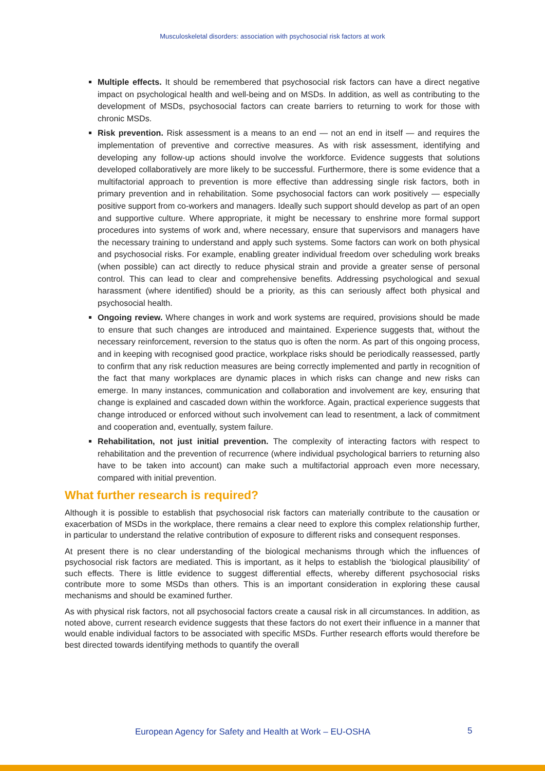Musculoskeletal disorders: association with psychosocial risk factors at work
Multiple effects. It should be remembered that psychosocial risk factors can have a direct negative impact on psychological health and well-being and on MSDs. In addition, as well as contributing to the development of MSDs, psychosocial factors can create barriers to returning to work for those with chronic MSDs.
Risk prevention. Risk assessment is a means to an end — not an end in itself — and requires the implementation of preventive and corrective measures. As with risk assessment, identifying and developing any follow-up actions should involve the workforce. Evidence suggests that solutions developed collaboratively are more likely to be successful. Furthermore, there is some evidence that a multifactorial approach to prevention is more effective than addressing single risk factors, both in primary prevention and in rehabilitation. Some psychosocial factors can work positively — especially positive support from co-workers and managers. Ideally such support should develop as part of an open and supportive culture. Where appropriate, it might be necessary to enshrine more formal support procedures into systems of work and, where necessary, ensure that supervisors and managers have the necessary training to understand and apply such systems. Some factors can work on both physical and psychosocial risks. For example, enabling greater individual freedom over scheduling work breaks (when possible) can act directly to reduce physical strain and provide a greater sense of personal control. This can lead to clear and comprehensive benefits. Addressing psychological and sexual harassment (where identified) should be a priority, as this can seriously affect both physical and psychosocial health.
Ongoing review. Where changes in work and work systems are required, provisions should be made to ensure that such changes are introduced and maintained. Experience suggests that, without the necessary reinforcement, reversion to the status quo is often the norm. As part of this ongoing process, and in keeping with recognised good practice, workplace risks should be periodically reassessed, partly to confirm that any risk reduction measures are being correctly implemented and partly in recognition of the fact that many workplaces are dynamic places in which risks can change and new risks can emerge. In many instances, communication and collaboration and involvement are key, ensuring that change is explained and cascaded down within the workforce. Again, practical experience suggests that change introduced or enforced without such involvement can lead to resentment, a lack of commitment and cooperation and, eventually, system failure.
Rehabilitation, not just initial prevention. The complexity of interacting factors with respect to rehabilitation and the prevention of recurrence (where individual psychological barriers to returning also have to be taken into account) can make such a multifactorial approach even more necessary, compared with initial prevention.
What further research is required?
Although it is possible to establish that psychosocial risk factors can materially contribute to the causation or exacerbation of MSDs in the workplace, there remains a clear need to explore this complex relationship further, in particular to understand the relative contribution of exposure to different risks and consequent responses.
At present there is no clear understanding of the biological mechanisms through which the influences of psychosocial risk factors are mediated. This is important, as it helps to establish the ‘biological plausibility’ of such effects. There is little evidence to suggest differential effects, whereby different psychosocial risks contribute more to some MSDs than others. This is an important consideration in exploring these causal mechanisms and should be examined further.
As with physical risk factors, not all psychosocial factors create a causal risk in all circumstances. In addition, as noted above, current research evidence suggests that these factors do not exert their influence in a manner that would enable individual factors to be associated with specific MSDs. Further research efforts would therefore be best directed towards identifying methods to quantify the overall
European Agency for Safety and Health at Work – EU-OSHA
5